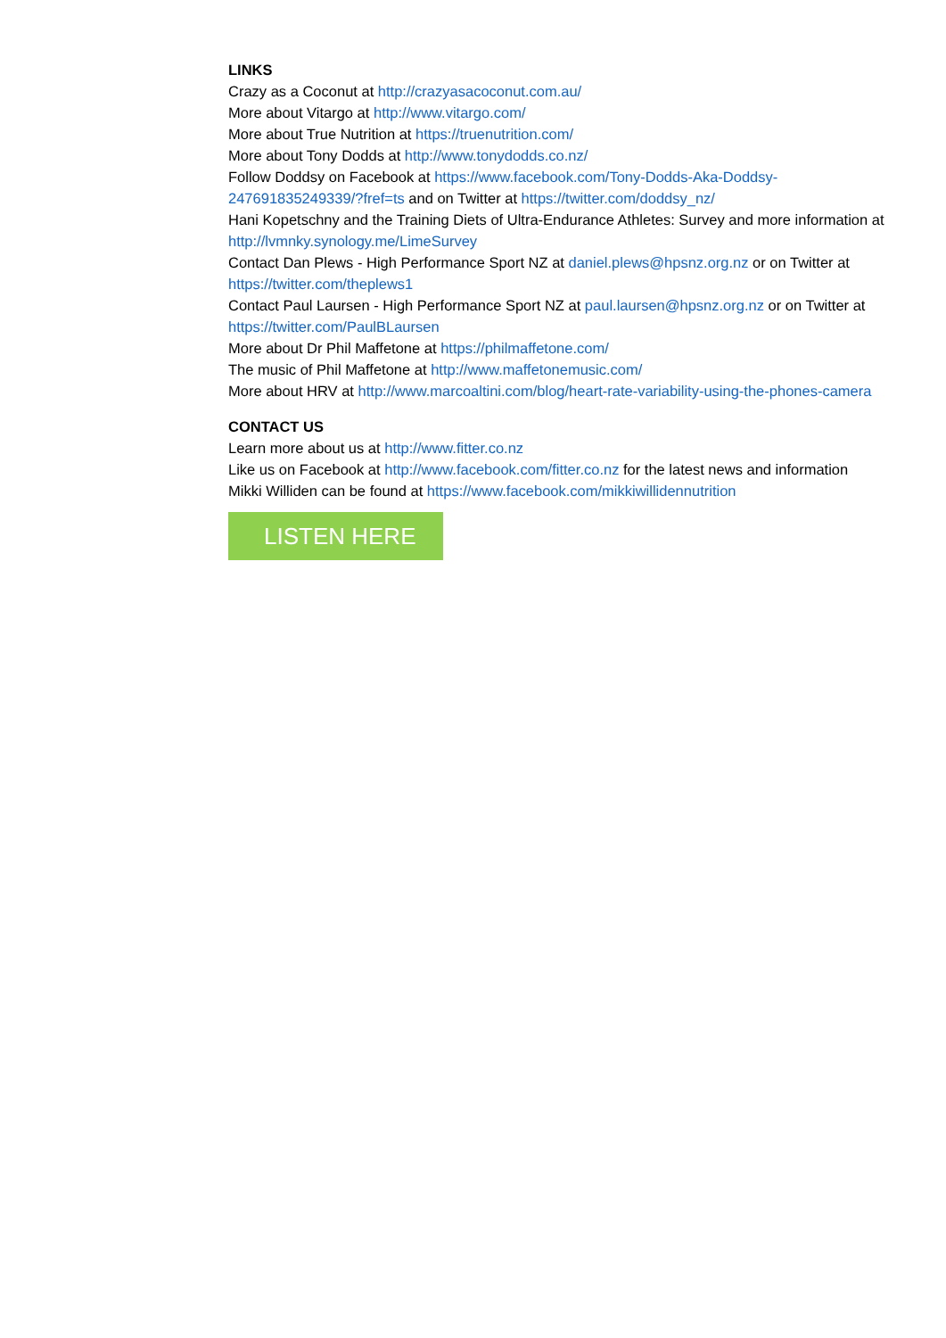LINKS
Crazy as a Coconut at http://crazyasacoconut.com.au/
More about Vitargo at http://www.vitargo.com/
More about True Nutrition at https://truenutrition.com/
More about Tony Dodds at http://www.tonydodds.co.nz/
Follow Doddsy on Facebook at https://www.facebook.com/Tony-Dodds-Aka-Doddsy-247691835249339/?fref=ts and on Twitter at https://twitter.com/doddsy_nz/
Hani Kopetschny and the Training Diets of Ultra-Endurance Athletes: Survey and more information at http://lvmnky.synology.me/LimeSurvey
Contact Dan Plews - High Performance Sport NZ at daniel.plews@hpsnz.org.nz or on Twitter at https://twitter.com/theplews1
Contact Paul Laursen - High Performance Sport NZ at paul.laursen@hpsnz.org.nz or on Twitter at https://twitter.com/PaulBLaursen
More about Dr Phil Maffetone at https://philmaffetone.com/
The music of Phil Maffetone at http://www.maffetonemusic.com/
More about HRV at http://www.marcoaltini.com/blog/heart-rate-variability-using-the-phones-camera
CONTACT US
Learn more about us at http://www.fitter.co.nz
Like us on Facebook at http://www.facebook.com/fitter.co.nz for the latest news and information
Mikki Williden can be found at https://www.facebook.com/mikkiwillidennutrition
LISTEN HERE